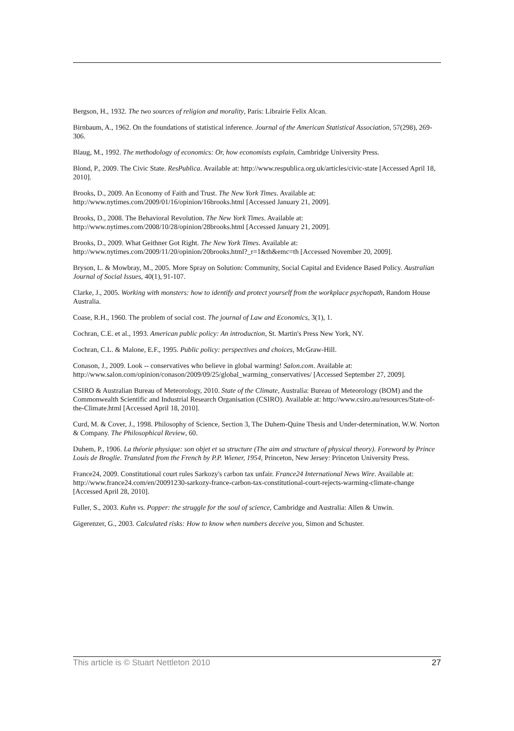Bergson, H., 1932. The two sources of religion and morality, Paris: Librairie Felix Alcan.
Birnbaum, A., 1962. On the foundations of statistical inference. Journal of the American Statistical Association, 57(298), 269-306.
Blaug, M., 1992. The methodology of economics: Or, how economists explain, Cambridge University Press.
Blond, P., 2009. The Civic State. ResPublica. Available at: http://www.respublica.org.uk/articles/civic-state [Accessed April 18, 2010].
Brooks, D., 2009. An Economy of Faith and Trust. The New York Times. Available at: http://www.nytimes.com/2009/01/16/opinion/16brooks.html [Accessed January 21, 2009].
Brooks, D., 2008. The Behavioral Revolution. The New York Times. Available at: http://www.nytimes.com/2008/10/28/opinion/28brooks.html [Accessed January 21, 2009].
Brooks, D., 2009. What Geithner Got Right. The New York Times. Available at: http://www.nytimes.com/2009/11/20/opinion/20brooks.html?_r=1&th&emc=th [Accessed November 20, 2009].
Bryson, L. & Mowbray, M., 2005. More Spray on Solution: Community, Social Capital and Evidence Based Policy. Australian Journal of Social Issues, 40(1), 91-107.
Clarke, J., 2005. Working with monsters: how to identify and protect yourself from the workplace psychopath, Random House Australia.
Coase, R.H., 1960. The problem of social cost. The journal of Law and Economics, 3(1), 1.
Cochran, C.E. et al., 1993. American public policy: An introduction, St. Martin's Press New York, NY.
Cochran, C.L. & Malone, E.F., 1995. Public policy: perspectives and choices, McGraw-Hill.
Conason, J., 2009. Look -- conservatives who believe in global warming! Salon.com. Available at: http://www.salon.com/opinion/conason/2009/09/25/global_warming_conservatives/ [Accessed September 27, 2009].
CSIRO & Australian Bureau of Meteorology, 2010. State of the Climate, Australia: Bureau of Meteorology (BOM) and the Commonwealth Scientific and Industrial Research Organisation (CSIRO). Available at: http://www.csiro.au/resources/State-of-the-Climate.html [Accessed April 18, 2010].
Curd, M. & Cover, J., 1998. Philosophy of Science, Section 3, The Duhem-Quine Thesis and Under-determination, W.W. Norton & Company. The Philosophical Review, 60.
Duhem, P., 1906. La théorie physique: son objet et sa structure (The aim and structure of physical theory). Foreword by Prince Louis de Broglie. Translated from the French by P.P. Wiener, 1954, Princeton, New Jersey: Princeton University Press.
France24, 2009. Constitutional court rules Sarkozy's carbon tax unfair. France24 International News Wire. Available at: http://www.france24.com/en/20091230-sarkozy-france-carbon-tax-constitutional-court-rejects-warming-climate-change [Accessed April 28, 2010].
Fuller, S., 2003. Kuhn vs. Popper: the struggle for the soul of science, Cambridge and Australia: Allen & Unwin.
Gigerenzer, G., 2003. Calculated risks: How to know when numbers deceive you, Simon and Schuster.
This article is © Stuart Nettleton 2010 27